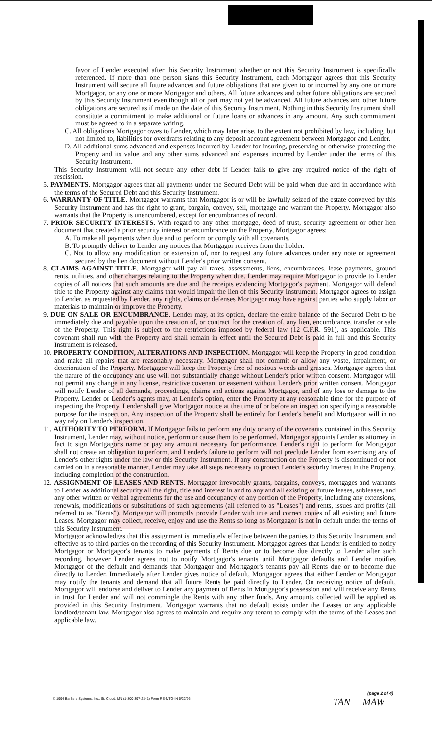favor of Lender executed after this Security Instrument whether or not this Security Instrument is specifically referenced. If more than one person signs this Security Instrument, each Mortgagor agrees that this Security Instrument will secure all future advances and future obligations that are given to or incurred by any one or more Mortgagor, or any one or more Mortgagor and others. All future advances and other future obligations are secured by this Security Instrument even though all or part may not yet be advanced. All future advances and other future obligations are secured as if made on the date of this Security Instrument. Nothing in this Security Instrument shall constitute a commitment to make additional or future loans or advances in any amount. Any such commitment must be agreed to in a separate writing.
C. All obligations Mortgagor owes to Lender, which may later arise, to the extent not prohibited by law, including, but not limited to, liabilities for overdrafts relating to any deposit account agreement between Mortgagor and Lender.
D. All additional sums advanced and expenses incurred by Lender for insuring, preserving or otherwise protecting the Property and its value and any other sums advanced and expenses incurred by Lender under the terms of this Security Instrument.
This Security Instrument will not secure any other debt if Lender fails to give any required notice of the right of rescission.
5. PAYMENTS. Mortgagor agrees that all payments under the Secured Debt will be paid when due and in accordance with the terms of the Secured Debt and this Security Instrument.
6. WARRANTY OF TITLE. Mortgagor warrants that Mortgagor is or will be lawfully seized of the estate conveyed by this Security Instrument and has the right to grant, bargain, convey, sell, mortgage and warrant the Property. Mortgagor also warrants that the Property is unencumbered, except for encumbrances of record.
7. PRIOR SECURITY INTERESTS. With regard to any other mortgage, deed of trust, security agreement or other lien document that created a prior security interest or encumbrance on the Property, Mortgagor agrees:
A. To make all payments when due and to perform or comply with all covenants.
B. To promptly deliver to Lender any notices that Mortgagor receives from the holder.
C. Not to allow any modification or extension of, nor to request any future advances under any note or agreement secured by the lien document without Lender's prior written consent.
8. CLAIMS AGAINST TITLE. Mortgagor will pay all taxes, assessments, liens, encumbrances, lease payments, ground rents, utilities, and other charges relating to the Property when due. Lender may require Mortgagor to provide to Lender copies of all notices that such amounts are due and the receipts evidencing Mortgagor's payment. Mortgagor will defend title to the Property against any claims that would impair the lien of this Security Instrument. Mortgagor agrees to assign to Lender, as requested by Lender, any rights, claims or defenses Mortgagor may have against parties who supply labor or materials to maintain or improve the Property.
9. DUE ON SALE OR ENCUMBRANCE. Lender may, at its option, declare the entire balance of the Secured Debt to be immediately due and payable upon the creation of, or contract for the creation of, any lien, encumbrance, transfer or sale of the Property. This right is subject to the restrictions imposed by federal law (12 C.F.R. 591), as applicable. This covenant shall run with the Property and shall remain in effect until the Secured Debt is paid in full and this Security Instrument is released.
10. PROPERTY CONDITION, ALTERATIONS AND INSPECTION. Mortgagor will keep the Property in good condition and make all repairs that are reasonably necessary. Mortgagor shall not commit or allow any waste, impairment, or deterioration of the Property. Mortgagor will keep the Property free of noxious weeds and grasses. Mortgagor agrees that the nature of the occupancy and use will not substantially change without Lender's prior written consent. Mortgagor will not permit any change in any license, restrictive covenant or easement without Lender's prior written consent. Mortgagor will notify Lender of all demands, proceedings, claims and actions against Mortgagor, and of any loss or damage to the Property. Lender or Lender's agents may, at Lender's option, enter the Property at any reasonable time for the purpose of inspecting the Property. Lender shall give Mortgagor notice at the time of or before an inspection specifying a reasonable purpose for the inspection. Any inspection of the Property shall be entirely for Lender's benefit and Mortgagor will in no way rely on Lender's inspection.
11. AUTHORITY TO PERFORM. If Mortgagor fails to perform any duty or any of the covenants contained in this Security Instrument, Lender may, without notice, perform or cause them to be performed. Mortgagor appoints Lender as attorney in fact to sign Mortgagor's name or pay any amount necessary for performance. Lender's right to perform for Mortgagor shall not create an obligation to perform, and Lender's failure to perform will not preclude Lender from exercising any of Lender's other rights under the law or this Security Instrument. If any construction on the Property is discontinued or not carried on in a reasonable manner, Lender may take all steps necessary to protect Lender's security interest in the Property, including completion of the construction.
12. ASSIGNMENT OF LEASES AND RENTS. Mortgagor irrevocably grants, bargains, conveys, mortgages and warrants to Lender as additional security all the right, title and interest in and to any and all existing or future leases, subleases, and any other written or verbal agreements for the use and occupancy of any portion of the Property, including any extensions, renewals, modifications or substitutions of such agreements (all referred to as "Leases") and rents, issues and profits (all referred to as "Rents"). Mortgagor will promptly provide Lender with true and correct copies of all existing and future Leases. Mortgagor may collect, receive, enjoy and use the Rents so long as Mortgagor is not in default under the terms of this Security Instrument.
Mortgagor acknowledges that this assignment is immediately effective between the parties to this Security Instrument and effective as to third parties on the recording of this Security Instrument. Mortgagor agrees that Lender is entitled to notify Mortgagor or Mortgagor's tenants to make payments of Rents due or to become due directly to Lender after such recording, however Lender agrees not to notify Mortgagor's tenants until Mortgagor defaults and Lender notifies Mortgagor of the default and demands that Mortgagor and Mortgagor's tenants pay all Rents due or to become due directly to Lender. Immediately after Lender gives notice of default, Mortgagor agrees that either Lender or Mortgagor may notify the tenants and demand that all future Rents be paid directly to Lender. On receiving notice of default, Mortgagor will endorse and deliver to Lender any payment of Rents in Mortgagor's possession and will receive any Rents in trust for Lender and will not commingle the Rents with any other funds. Any amounts collected will be applied as provided in this Security Instrument. Mortgagor warrants that no default exists under the Leases or any applicable landlord/tenant law. Mortgagor also agrees to maintain and require any tenant to comply with the terms of the Leases and applicable law.
(page 2 of 4)
TAN MAW
© 1994 Bankers Systems, Inc., St. Cloud, MN (1-800-397-2341) Form RE-MTG-IN 5/22/96